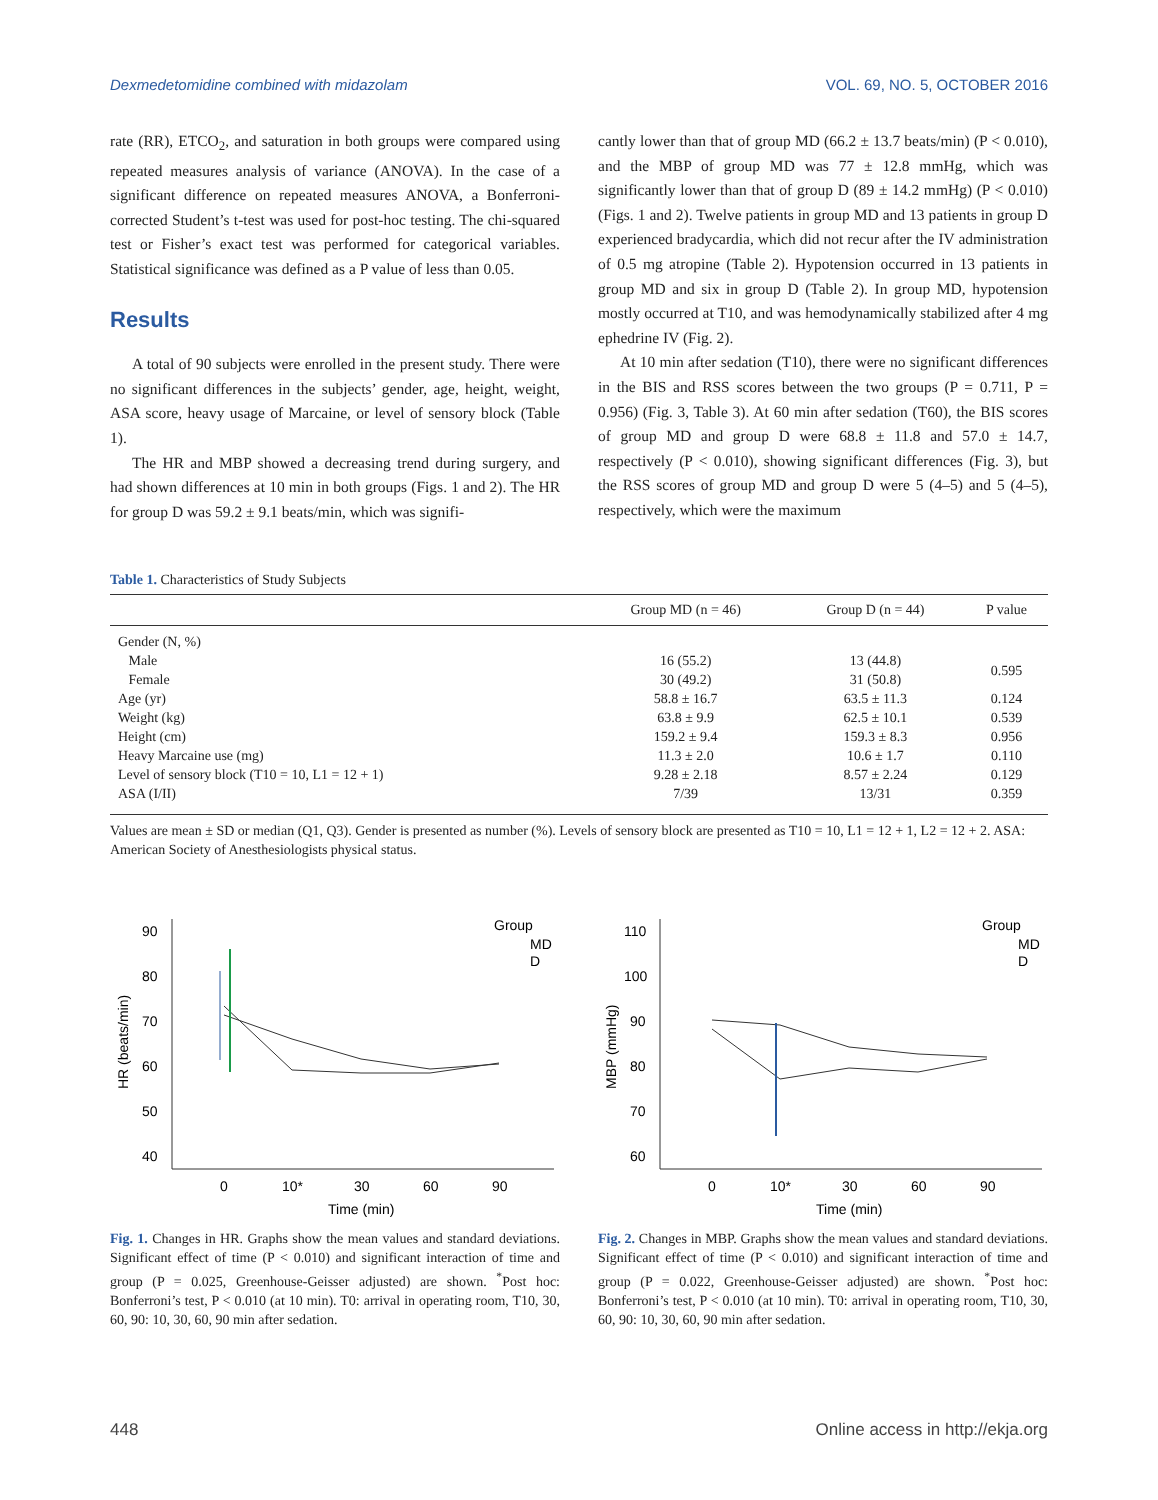Dexmedetomidine combined with midazolam VOL. 69, NO. 5, OCTOBER 2016
rate (RR), ETCO<sub>2</sub>, and saturation in both groups were compared using repeated measures analysis of variance (ANOVA). In the case of a significant difference on repeated measures ANOVA, a Bonferroni-corrected Student’s t-test was used for post-hoc testing. The chi-squared test or Fisher’s exact test was performed for categorical variables. Statistical significance was defined as a P value of less than 0.05.
Results
A total of 90 subjects were enrolled in the present study. There were no significant differences in the subjects’ gender, age, height, weight, ASA score, heavy usage of Marcaine, or level of sensory block (Table 1).
The HR and MBP showed a decreasing trend during surgery, and had shown differences at 10 min in both groups (Figs. 1 and 2). The HR for group D was 59.2 ± 9.1 beats/min, which was signifi-
cantly lower than that of group MD (66.2 ± 13.7 beats/min) (P < 0.010), and the MBP of group MD was 77 ± 12.8 mmHg, which was significantly lower than that of group D (89 ± 14.2 mmHg) (P < 0.010) (Figs. 1 and 2). Twelve patients in group MD and 13 patients in group D experienced bradycardia, which did not recur after the IV administration of 0.5 mg atropine (Table 2). Hypotension occurred in 13 patients in group MD and six in group D (Table 2). In group MD, hypotension mostly occurred at T10, and was hemodynamically stabilized after 4 mg ephedrine IV (Fig. 2).
At 10 min after sedation (T10), there were no significant differences in the BIS and RSS scores between the two groups (P = 0.711, P = 0.956) (Fig. 3, Table 3). At 60 min after sedation (T60), the BIS scores of group MD and group D were 68.8 ± 11.8 and 57.0 ± 14.7, respectively (P < 0.010), showing significant differences (Fig. 3), but the RSS scores of group MD and group D were 5 (4–5) and 5 (4–5), respectively, which were the maximum
Table 1. Characteristics of Study Subjects
| | Group MD (n = 46) | Group D (n = 44) | P value |
| --- | --- | --- | --- |
| Gender (N, %) | | | |
| Male | 16 (55.2) | 13 (44.8) | 0.595 |
| Female | 30 (49.2) | 31 (50.8) | |
| Age (yr) | 58.8 ± 16.7 | 63.5 ± 11.3 | 0.124 |
| Weight (kg) | 63.8 ± 9.9 | 62.5 ± 10.1 | 0.539 |
| Height (cm) | 159.2 ± 9.4 | 159.3 ± 8.3 | 0.956 |
| Heavy Marcaine use (mg) | 11.3 ± 2.0 | 10.6 ± 1.7 | 0.110 |
| Level of sensory block (T10 = 10, L1 = 12 + 1) | 9.28 ± 2.18 | 8.57 ± 2.24 | 0.129 |
| ASA (I/II) | 7/39 | 13/31 | 0.359 |
Values are mean ± SD or median (Q1, Q3). Gender is presented as number (%). Levels of sensory block are presented as T10 = 10, L1 = 12 + 1, L2 = 12 + 2. ASA: American Society of Anesthesiologists physical status.
HR (beats/min)
90
80
70
60
50
40
0
10*
30
60
90
Time (min)
Group
MD
D
Fig. 1. Changes in HR. Graphs show the mean values and standard deviations. Significant effect of time (P < 0.010) and significant interaction of time and group (P = 0.025, Greenhouse-Geisser adjusted) are shown. <sup>*</sup>Post hoc: Bonferroni’s test, P < 0.010 (at 10 min). T0: arrival in operating room, T10, 30, 60, 90: 10, 30, 60, 90 min after sedation.
MBP (mmHg)
110
100
90
80
70
60
0
10*
30
60
90
Time (min)
Group
MD
D
Fig. 2. Changes in MBP. Graphs show the mean values and standard deviations. Significant effect of time (P < 0.010) and significant interaction of time and group (P = 0.022, Greenhouse-Geisser adjusted) are shown. <sup>*</sup>Post hoc: Bonferroni’s test, P < 0.010 (at 10 min). T0: arrival in operating room, T10, 30, 60, 90: 10, 30, 60, 90 min after sedation.
448 Online access in http://ekja.org